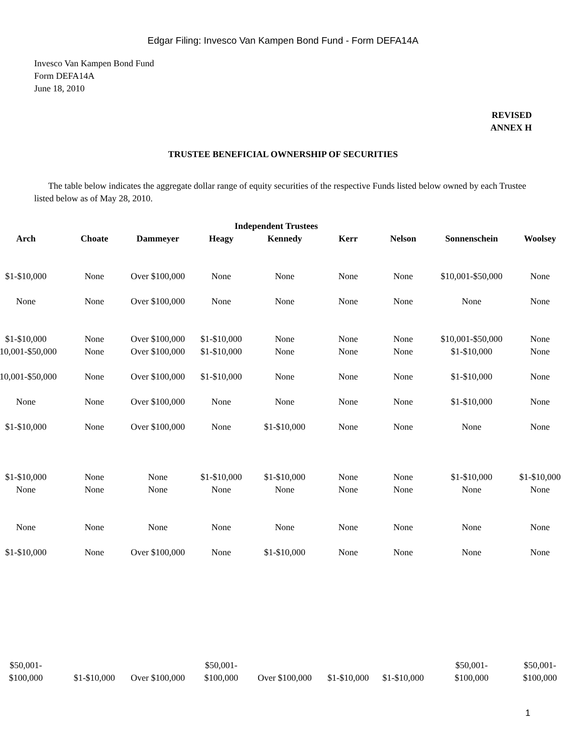Edgar Filing: Invesco Van Kampen Bond Fund - Form DEFA14A
Invesco Van Kampen Bond Fund
Form DEFA14A
June 18, 2010
REVISED
ANNEX H
TRUSTEE BENEFICIAL OWNERSHIP OF SECURITIES
The table below indicates the aggregate dollar range of equity securities of the respective Funds listed below owned by each Trustee listed below as of May 28, 2010.
| Independent Trustees | | | | | | | | |
| --- | --- | --- | --- | --- | --- | --- | --- | --- |
| Arch | Choate | Dammeyer | Heagy | Kennedy | Kerr | Nelson | Sonnenschein | Woolsey |
| $1-$10,000 | None | Over $100,000 | None | None | None | None | $10,001-$50,000 | None |
| None | None | Over $100,000 | None | None | None | None | None | None |
| $1-$10,000 | None | Over $100,000 | $1-$10,000 | None | None | None | $10,001-$50,000 | None |
| $10,001-$50,000 | None | Over $100,000 | $1-$10,000 | None | None | None | $1-$10,000 | None |
| $10,001-$50,000 | None | Over $100,000 | $1-$10,000 | None | None | None | $1-$10,000 | None |
| None | None | Over $100,000 | None | None | None | None | $1-$10,000 | None |
| $1-$10,000 | None | Over $100,000 | None | $1-$10,000 | None | None | None | None |
| $1-$10,000 | None | None | $1-$10,000 | $1-$10,000 | None | None | $1-$10,000 | $1-$10,000 |
| None | None | None | None | None | None | None | None | None |
| None | None | None | None | None | None | None | None | None |
| $1-$10,000 | None | Over $100,000 | None | $1-$10,000 | None | None | None | None |
| $50,001- $100,000 | $1-$10,000 | Over $100,000 | $50,001- $100,000 | Over $100,000 | $1-$10,000 | $1-$10,000 | $50,001- $100,000 | $50,001- $100,000 |
1